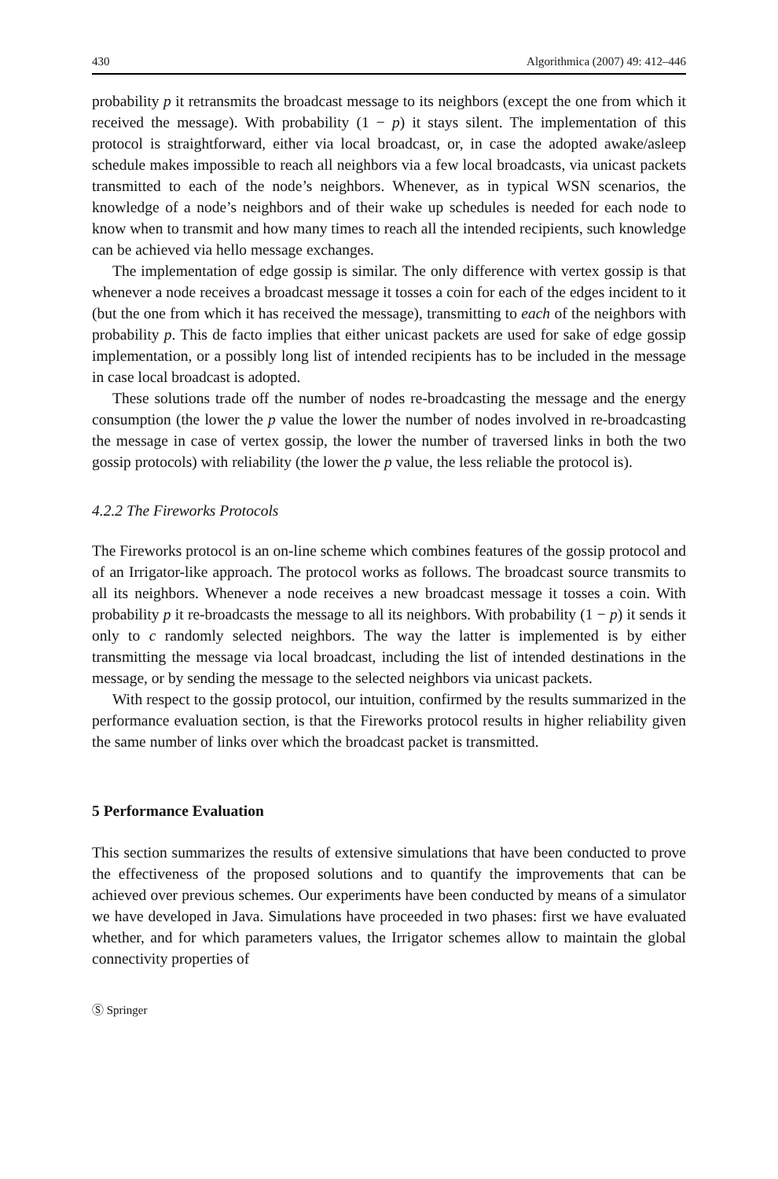430 Algorithmica (2007) 49: 412–446
probability p it retransmits the broadcast message to its neighbors (except the one from which it received the message). With probability (1 − p) it stays silent. The implementation of this protocol is straightforward, either via local broadcast, or, in case the adopted awake/asleep schedule makes impossible to reach all neighbors via a few local broadcasts, via unicast packets transmitted to each of the node’s neighbors. Whenever, as in typical WSN scenarios, the knowledge of a node’s neighbors and of their wake up schedules is needed for each node to know when to transmit and how many times to reach all the intended recipients, such knowledge can be achieved via hello message exchanges.
The implementation of edge gossip is similar. The only difference with vertex gossip is that whenever a node receives a broadcast message it tosses a coin for each of the edges incident to it (but the one from which it has received the message), transmitting to each of the neighbors with probability p. This de facto implies that either unicast packets are used for sake of edge gossip implementation, or a possibly long list of intended recipients has to be included in the message in case local broadcast is adopted.
These solutions trade off the number of nodes re-broadcasting the message and the energy consumption (the lower the p value the lower the number of nodes involved in re-broadcasting the message in case of vertex gossip, the lower the number of traversed links in both the two gossip protocols) with reliability (the lower the p value, the less reliable the protocol is).
4.2.2 The Fireworks Protocols
The Fireworks protocol is an on-line scheme which combines features of the gossip protocol and of an Irrigator-like approach. The protocol works as follows. The broadcast source transmits to all its neighbors. Whenever a node receives a new broadcast message it tosses a coin. With probability p it re-broadcasts the message to all its neighbors. With probability (1 − p) it sends it only to c randomly selected neighbors. The way the latter is implemented is by either transmitting the message via local broadcast, including the list of intended destinations in the message, or by sending the message to the selected neighbors via unicast packets.
With respect to the gossip protocol, our intuition, confirmed by the results summarized in the performance evaluation section, is that the Fireworks protocol results in higher reliability given the same number of links over which the broadcast packet is transmitted.
5 Performance Evaluation
This section summarizes the results of extensive simulations that have been conducted to prove the effectiveness of the proposed solutions and to quantify the improvements that can be achieved over previous schemes. Our experiments have been conducted by means of a simulator we have developed in Java. Simulations have proceeded in two phases: first we have evaluated whether, and for which parameters values, the Irrigator schemes allow to maintain the global connectivity properties of
Ⓢ Springer